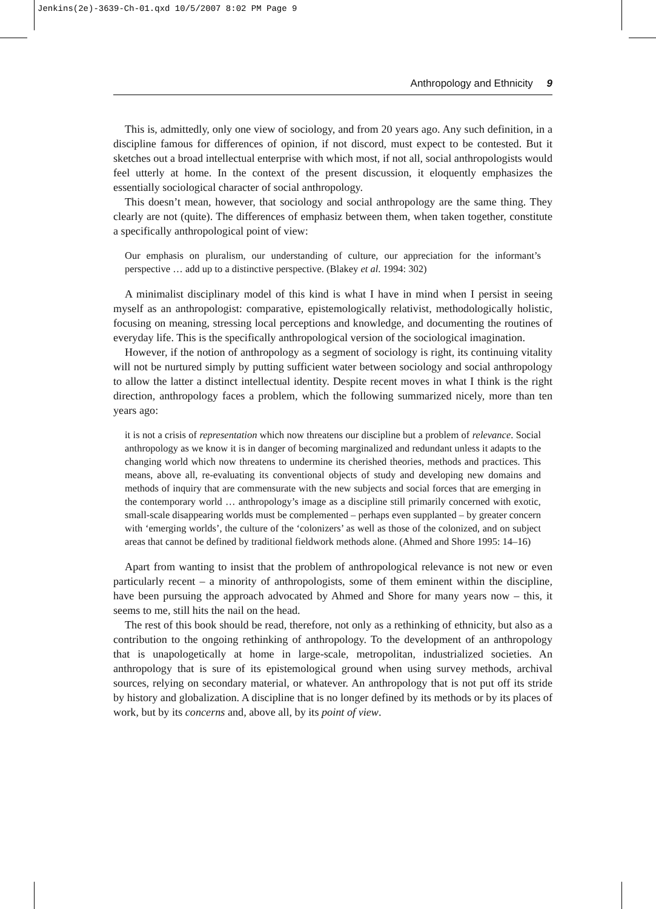Jenkins(2e)-3639-Ch-01.qxd 10/5/2007 8:02 PM Page 9
Anthropology and Ethnicity 9
This is, admittedly, only one view of sociology, and from 20 years ago. Any such definition, in a discipline famous for differences of opinion, if not discord, must expect to be contested. But it sketches out a broad intellectual enterprise with which most, if not all, social anthropologists would feel utterly at home. In the context of the present discussion, it eloquently emphasizes the essentially sociological character of social anthropology.
This doesn’t mean, however, that sociology and social anthropology are the same thing. They clearly are not (quite). The differences of emphasiz between them, when taken together, constitute a specifically anthropological point of view:
Our emphasis on pluralism, our understanding of culture, our appreciation for the informant’s perspective … add up to a distinctive perspective. (Blakey et al. 1994: 302)
A minimalist disciplinary model of this kind is what I have in mind when I persist in seeing myself as an anthropologist: comparative, epistemologically relativist, methodologically holistic, focusing on meaning, stressing local perceptions and knowledge, and documenting the routines of everyday life. This is the specifically anthropological version of the sociological imagination.
However, if the notion of anthropology as a segment of sociology is right, its continuing vitality will not be nurtured simply by putting sufficient water between sociology and social anthropology to allow the latter a distinct intellectual identity. Despite recent moves in what I think is the right direction, anthropology faces a problem, which the following summarized nicely, more than ten years ago:
it is not a crisis of representation which now threatens our discipline but a problem of relevance. Social anthropology as we know it is in danger of becoming marginalized and redundant unless it adapts to the changing world which now threatens to undermine its cherished theories, methods and practices. This means, above all, re-evaluating its conventional objects of study and developing new domains and methods of inquiry that are commensurate with the new subjects and social forces that are emerging in the contemporary world … anthropology’s image as a discipline still primarily concerned with exotic, small-scale disappearing worlds must be complemented – perhaps even supplanted – by greater concern with ‘emerging worlds’, the culture of the ‘colonizers’ as well as those of the colonized, and on subject areas that cannot be defined by traditional fieldwork methods alone. (Ahmed and Shore 1995: 14–16)
Apart from wanting to insist that the problem of anthropological relevance is not new or even particularly recent – a minority of anthropologists, some of them eminent within the discipline, have been pursuing the approach advocated by Ahmed and Shore for many years now – this, it seems to me, still hits the nail on the head.
The rest of this book should be read, therefore, not only as a rethinking of ethnicity, but also as a contribution to the ongoing rethinking of anthropology. To the development of an anthropology that is unapologetically at home in large-scale, metropolitan, industrialized societies. An anthropology that is sure of its epistemological ground when using survey methods, archival sources, relying on secondary material, or whatever. An anthropology that is not put off its stride by history and globalization. A discipline that is no longer defined by its methods or by its places of work, but by its concerns and, above all, by its point of view.